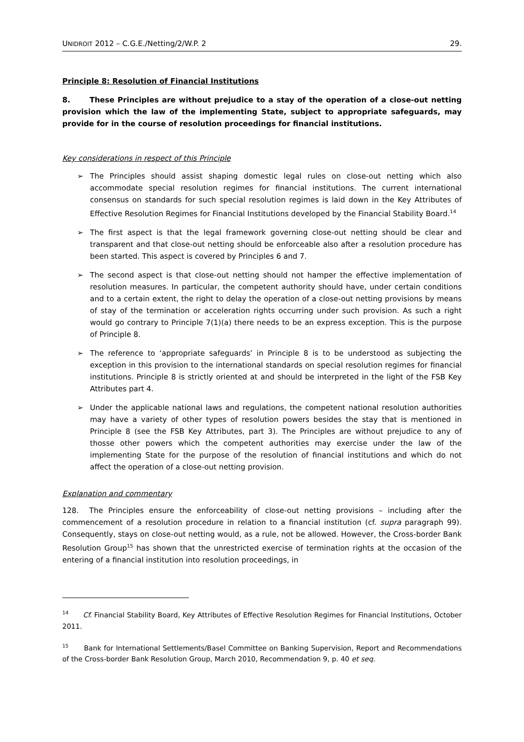UNIDROIT 2012 – C.G.E./Netting/2/W.P. 2 29.
Principle 8: Resolution of Financial Institutions
8. These Principles are without prejudice to a stay of the operation of a close-out netting provision which the law of the implementing State, subject to appropriate safeguards, may provide for in the course of resolution proceedings for financial institutions.
Key considerations in respect of this Principle
➢ The Principles should assist shaping domestic legal rules on close-out netting which also accommodate special resolution regimes for financial institutions. The current international consensus on standards for such special resolution regimes is laid down in the Key Attributes of Effective Resolution Regimes for Financial Institutions developed by the Financial Stability Board.<sup>14</sup>
➢ The first aspect is that the legal framework governing close-out netting should be clear and transparent and that close-out netting should be enforceable also after a resolution procedure has been started. This aspect is covered by Principles 6 and 7.
➢ The second aspect is that close-out netting should not hamper the effective implementation of resolution measures. In particular, the competent authority should have, under certain conditions and to a certain extent, the right to delay the operation of a close-out netting provisions by means of stay of the termination or acceleration rights occurring under such provision. As such a right would go contrary to Principle 7(1)(a) there needs to be an express exception. This is the purpose of Principle 8.
➢ The reference to ‘appropriate safeguards’ in Principle 8 is to be understood as subjecting the exception in this provision to the international standards on special resolution regimes for financial institutions. Principle 8 is strictly oriented at and should be interpreted in the light of the FSB Key Attributes part 4.
➢ Under the applicable national laws and regulations, the competent national resolution authorities may have a variety of other types of resolution powers besides the stay that is mentioned in Principle 8 (see the FSB Key Attributes, part 3). The Principles are without prejudice to any of thosse other powers which the competent authorities may exercise under the law of the implementing State for the purpose of the resolution of financial institutions and which do not affect the operation of a close-out netting provision.
Explanation and commentary
128. The Principles ensure the enforceability of close-out netting provisions – including after the commencement of a resolution procedure in relation to a financial institution (cf. supra paragraph 99). Consequently, stays on close-out netting would, as a rule, not be allowed. However, the Cross-border Bank Resolution Group<sup>15</sup> has shown that the unrestricted exercise of termination rights at the occasion of the entering of a financial institution into resolution proceedings, in
<sup>14</sup> Cf. Financial Stability Board, Key Attributes of Effective Resolution Regimes for Financial Institutions, October 2011.
<sup>15</sup> Bank for International Settlements/Basel Committee on Banking Supervision, Report and Recommendations of the Cross-border Bank Resolution Group, March 2010, Recommendation 9, p. 40 et seq.